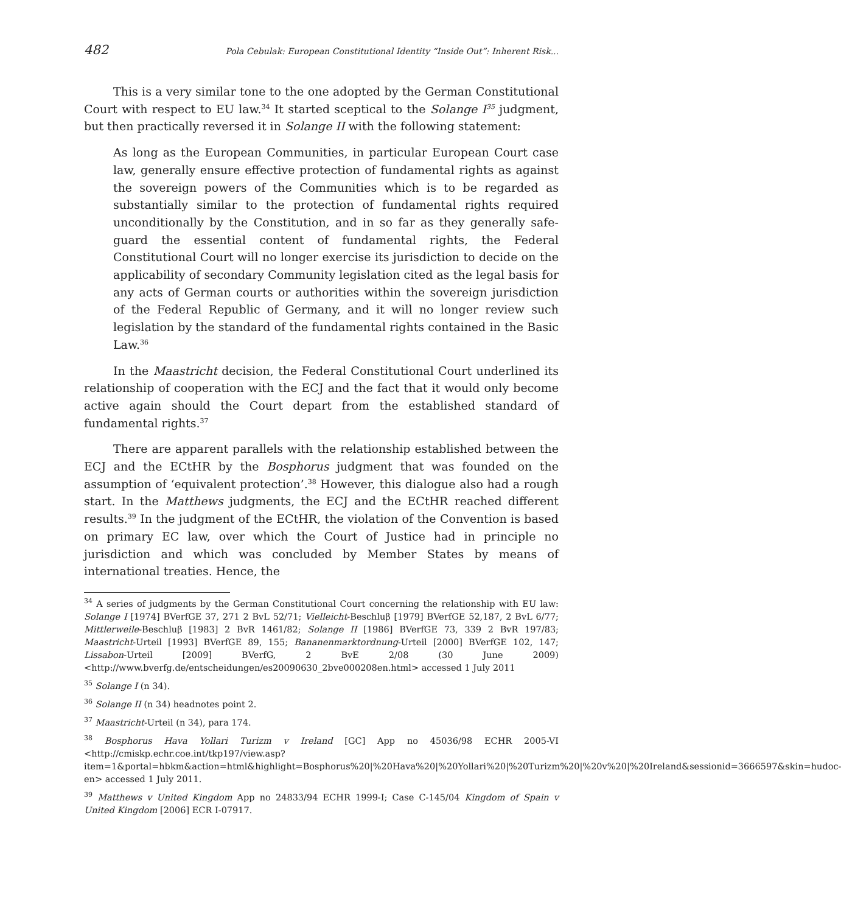482 Pola Cebulak: European Constitutional Identity “Inside Out”: Inherent Risk...
This is a very similar tone to the one adopted by the German Constitutional Court with respect to EU law.<sup>34</sup> It started sceptical to the Solange I<sup>35</sup> judgment, but then practically reversed it in Solange II with the following statement:
As long as the European Communities, in particular European Court case law, generally ensure effective protection of fundamental rights as against the sovereign powers of the Communities which is to be regarded as substantially similar to the protection of fundamental rights required unconditionally by the Constitution, and in so far as they generally safe-guard the essential content of fundamental rights, the Federal Constitutional Court will no longer exercise its jurisdiction to decide on the applicability of secondary Community legislation cited as the legal basis for any acts of German courts or authorities within the sovereign jurisdiction of the Federal Republic of Germany, and it will no longer review such legislation by the standard of the fundamental rights contained in the Basic Law.<sup>36</sup>
In the Maastricht decision, the Federal Constitutional Court underlined its relationship of cooperation with the ECJ and the fact that it would only become active again should the Court depart from the established standard of fundamental rights.<sup>37</sup>
There are apparent parallels with the relationship established between the ECJ and the ECtHR by the Bosphorus judgment that was founded on the assumption of ‘equivalent protection’.<sup>38</sup> However, this dialogue also had a rough start. In the Matthews judgments, the ECJ and the ECtHR reached different results.<sup>39</sup> In the judgment of the ECtHR, the violation of the Convention is based on primary EC law, over which the Court of Justice had in principle no jurisdiction and which was concluded by Member States by means of international treaties. Hence, the
<sup>34</sup> A series of judgments by the German Constitutional Court concerning the relationship with EU law: Solange I [1974] BVerfGE 37, 271 2 BvL 52/71; Vielleicht-Beschluβ [1979] BVerfGE 52,187, 2 BvL 6/77; Mittlerweile-Beschluβ [1983] 2 BvR 1461/82; Solange II [1986] BVerfGE 73, 339 2 BvR 197/83; Maastricht-Urteil [1993] BVerfGE 89, 155; Bananenmarktordnung-Urteil [2000] BVerfGE 102, 147; Lissabon-Urteil [2009] BVerfG, 2 BvE 2/08 (30 June 2009) <http://www.bverfg.de/entscheidungen/es20090630_2bve000208en.html> accessed 1 July 2011
<sup>35</sup> Solange I (n 34).
<sup>36</sup> Solange II (n 34) headnotes point 2.
<sup>37</sup> Maastricht-Urteil (n 34), para 174.
<sup>38</sup> Bosphorus Hava Yollari Turizm v Ireland [GC] App no 45036/98 ECHR 2005-VI <http://cmiskp.echr.coe.int/tkp197/view.asp?item=1&portal=hbkm&action=html&highlight=Bosphorus%20|%20Hava%20|%20Yollari%20|%20Turizm%20|%20v%20|%20Ireland&sessionid=3666597&skin=hudoc-en> accessed 1 July 2011.
<sup>39</sup> Matthews v United Kingdom App no 24833/94 ECHR 1999-I; Case C-145/04 Kingdom of Spain v United Kingdom [2006] ECR I-07917.